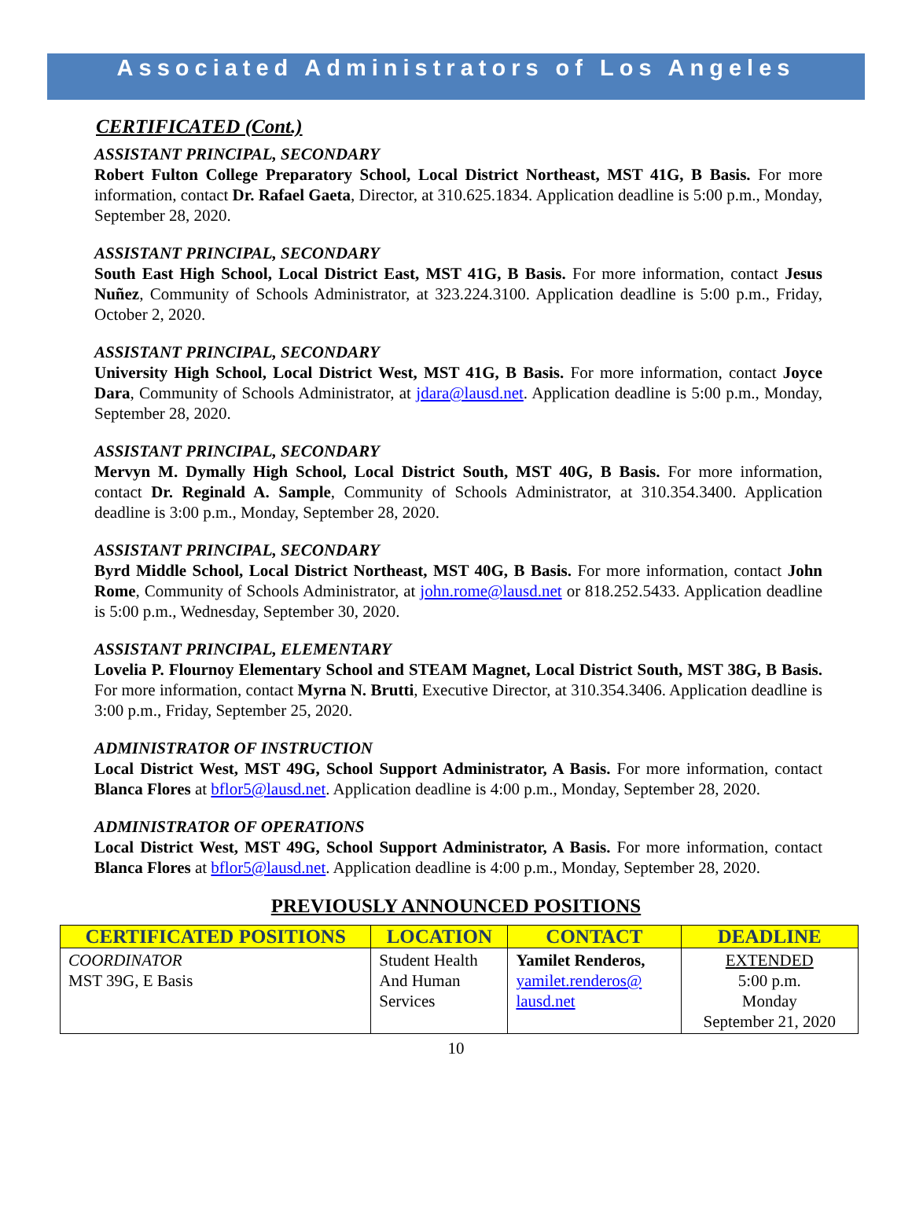Associated Administrators of Los Angeles
CERTIFICATED (Cont.)
ASSISTANT PRINCIPAL, SECONDARY
Robert Fulton College Preparatory School, Local District Northeast, MST 41G, B Basis. For more information, contact Dr. Rafael Gaeta, Director, at 310.625.1834. Application deadline is 5:00 p.m., Monday, September 28, 2020.
ASSISTANT PRINCIPAL, SECONDARY
South East High School, Local District East, MST 41G, B Basis. For more information, contact Jesus Nuñez, Community of Schools Administrator, at 323.224.3100. Application deadline is 5:00 p.m., Friday, October 2, 2020.
ASSISTANT PRINCIPAL, SECONDARY
University High School, Local District West, MST 41G, B Basis. For more information, contact Joyce Dara, Community of Schools Administrator, at jdara@lausd.net. Application deadline is 5:00 p.m., Monday, September 28, 2020.
ASSISTANT PRINCIPAL, SECONDARY
Mervyn M. Dymally High School, Local District South, MST 40G, B Basis. For more information, contact Dr. Reginald A. Sample, Community of Schools Administrator, at 310.354.3400. Application deadline is 3:00 p.m., Monday, September 28, 2020.
ASSISTANT PRINCIPAL, SECONDARY
Byrd Middle School, Local District Northeast, MST 40G, B Basis. For more information, contact John Rome, Community of Schools Administrator, at john.rome@lausd.net or 818.252.5433. Application deadline is 5:00 p.m., Wednesday, September 30, 2020.
ASSISTANT PRINCIPAL, ELEMENTARY
Lovelia P. Flournoy Elementary School and STEAM Magnet, Local District South, MST 38G, B Basis. For more information, contact Myrna N. Brutti, Executive Director, at 310.354.3406. Application deadline is 3:00 p.m., Friday, September 25, 2020.
ADMINISTRATOR OF INSTRUCTION
Local District West, MST 49G, School Support Administrator, A Basis. For more information, contact Blanca Flores at bflor5@lausd.net. Application deadline is 4:00 p.m., Monday, September 28, 2020.
ADMINISTRATOR OF OPERATIONS
Local District West, MST 49G, School Support Administrator, A Basis. For more information, contact Blanca Flores at bflor5@lausd.net. Application deadline is 4:00 p.m., Monday, September 28, 2020.
PREVIOUSLY ANNOUNCED POSITIONS
| CERTIFICATED POSITIONS | LOCATION | CONTACT | DEADLINE |
| --- | --- | --- | --- |
| COORDINATOR MST 39G, E Basis | Student Health And Human Services | Yamilet Renderos, yamilet.renderos@ lausd.net | EXTENDED 5:00 p.m. Monday September 21, 2020 |
10